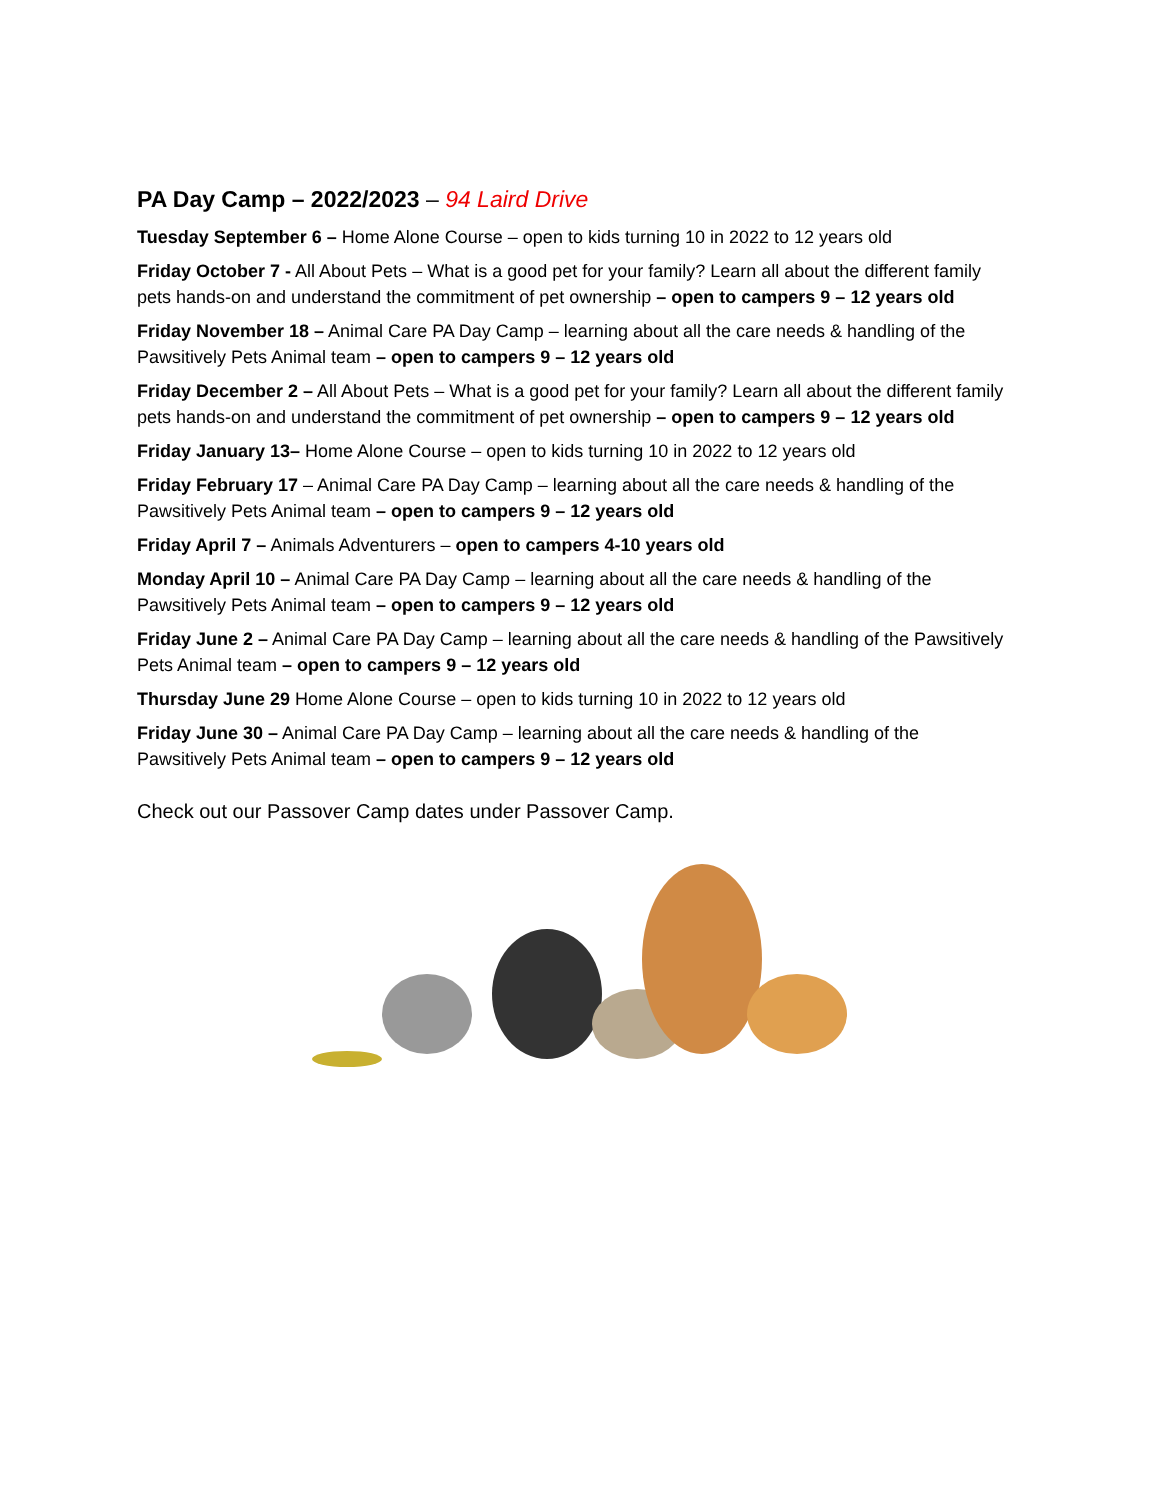PA Day Camp – 2022/2023 – 94 Laird Drive
Tuesday September 6 – Home Alone Course – open to kids turning 10 in 2022 to 12 years old
Friday October 7 - All About Pets – What is a good pet for your family? Learn all about the different family pets hands-on and understand the commitment of pet ownership – open to campers 9 – 12 years old
Friday November 18 – Animal Care PA Day Camp – learning about all the care needs & handling of the Pawsitively Pets Animal team – open to campers 9 – 12 years old
Friday December 2 – All About Pets – What is a good pet for your family? Learn all about the different family pets hands-on and understand the commitment of pet ownership – open to campers 9 – 12 years old
Friday January 13– Home Alone Course – open to kids turning 10 in 2022 to 12 years old
Friday February 17 – Animal Care PA Day Camp – learning about all the care needs & handling of the Pawsitively Pets Animal team – open to campers 9 – 12 years old
Friday April 7 – Animals Adventurers – open to campers 4-10 years old
Monday April 10 – Animal Care PA Day Camp – learning about all the care needs & handling of the Pawsitively Pets Animal team – open to campers 9 – 12 years old
Friday June 2 – Animal Care PA Day Camp – learning about all the care needs & handling of the Pawsitively Pets Animal team – open to campers 9 – 12 years old
Thursday June 29 Home Alone Course – open to kids turning 10 in 2022 to 12 years old
Friday June 30 – Animal Care PA Day Camp – learning about all the care needs & handling of the Pawsitively Pets Animal team – open to campers 9 – 12 years old
Check out our Passover Camp dates under Passover Camp.